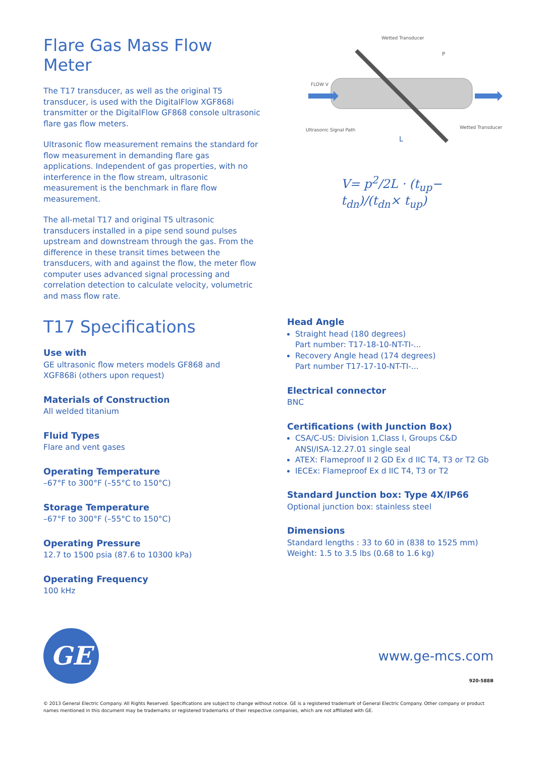Flare Gas Mass Flow Meter
The T17 transducer, as well as the original T5 transducer, is used with the DigitalFlow XGF868i transmitter or the DigitalFlow GF868 console ultrasonic flare gas flow meters.
Ultrasonic flow measurement remains the standard for flow measurement in demanding flare gas applications. Independent of gas properties, with no interference in the flow stream, ultrasonic measurement is the benchmark in flare flow measurement.
The all-metal T17 and original T5 ultrasonic transducers installed in a pipe send sound pulses upstream and downstream through the gas. From the difference in these transit times between the transducers, with and against the flow, the meter flow computer uses advanced signal processing and correlation detection to calculate velocity, volumetric and mass flow rate.
FLOW V
Ultrasonic Signal Path
Wetted Transducer
Wetted Transducer
P
L
V= p<sup>2</sup>/2L · (t<sub>up</sub>− t<sub>dn</sub>)/(t<sub>dn</sub>× t<sub>up</sub>)
T17 Specifications
Use with
GE ultrasonic flow meters models GF868 and XGF868i (others upon request)
Materials of Construction
All welded titanium
Fluid Types
Flare and vent gases
Operating Temperature
–67°F to 300°F (–55°C to 150°C)
Storage Temperature
–67°F to 300°F (–55°C to 150°C)
Operating Pressure
12.7 to 1500 psia (87.6 to 10300 kPa)
Operating Frequency
100 kHz
Head Angle
Straight head (180 degrees)
Part number: T17-18-10-NT-TI-...
Recovery Angle head (174 degrees)
Part number T17-17-10-NT-TI-...
Electrical connector
BNC
Certifications (with Junction Box)
CSA/C-US: Division 1,Class I, Groups C&D ANSI/ISA-12.27.01 single seal
ATEX: Flameproof II 2 GD Ex d IIC T4, T3 or T2 Gb
IECEx: Flameproof Ex d IIC T4, T3 or T2
Standard Junction box: Type 4X/IP66
Optional junction box: stainless steel
Dimensions
Standard lengths : 33 to 60 in (838 to 1525 mm)
Weight: 1.5 to 3.5 lbs (0.68 to 1.6 kg)
GE www.ge-mcs.com
920-588B
© 2013 General Electric Company. All Rights Reserved. Specifications are subject to change without notice. GE is a registered trademark of General Electric Company. Other company or product names mentioned in this document may be trademarks or registered trademarks of their respective companies, which are not affiliated with GE.